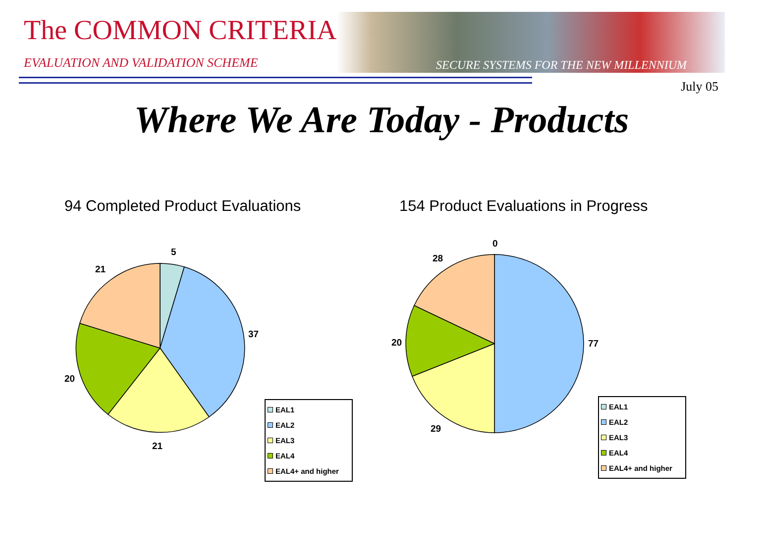The COMMON CRITERIA
EVALUATION AND VALIDATION SCHEME
SECURE SYSTEMS FOR THE NEW MILLENNIUM
July 05
Where We Are Today - Products
94 Completed Product Evaluations
154 Product Evaluations in Progress
5
37
21
20
21
0
77
29
20
28
EAL1
EAL2
EAL3
EAL4
EAL4+ and higher
EAL1
EAL2
EAL3
EAL4
EAL4+ and higher